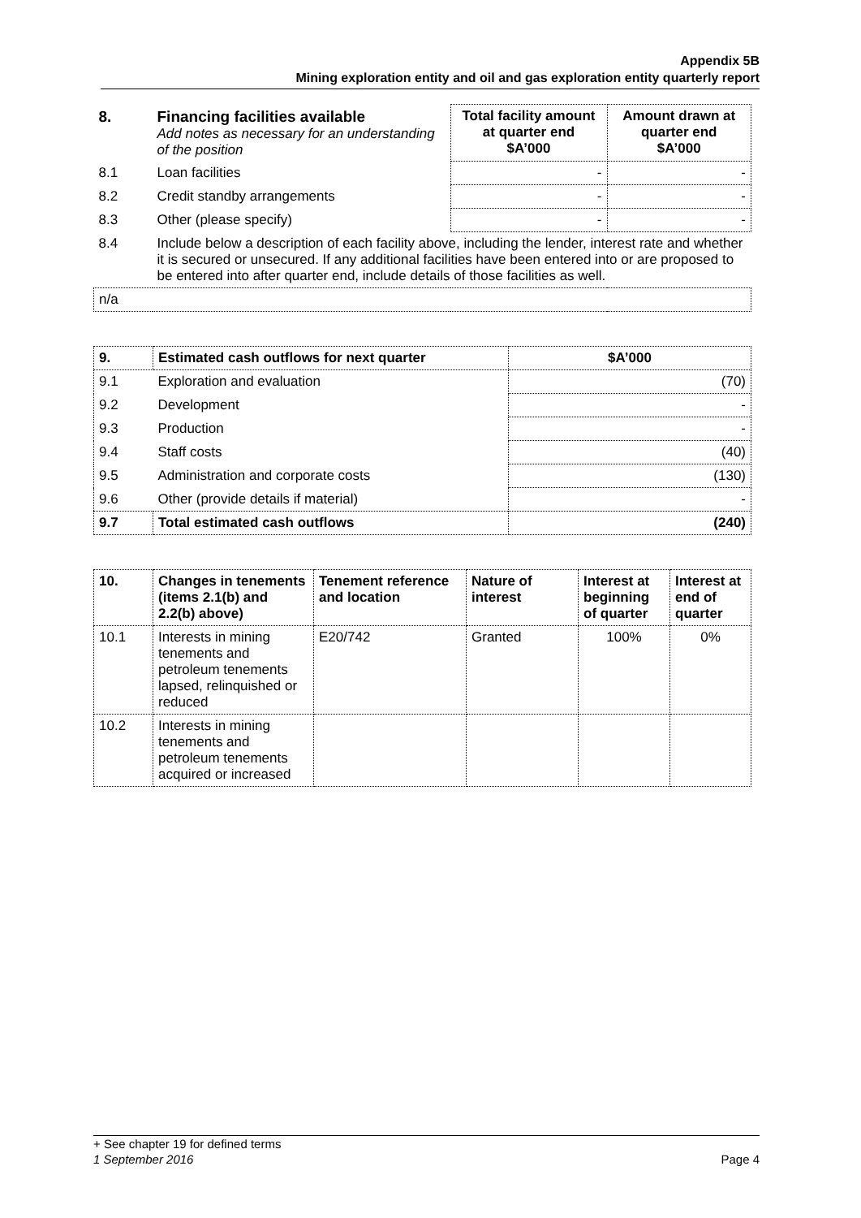Appendix 5B
Mining exploration entity and oil and gas exploration entity quarterly report
| 8. | Financing facilities available Add notes as necessary for an understanding of the position | Total facility amount at quarter end $A’000 | Amount drawn at quarter end $A’000 |
| 8.1 | Loan facilities | - | - |
| 8.2 | Credit standby arrangements | - | - |
| 8.3 | Other (please specify) | - | - |
| 8.4 | Include below a description of each facility above, including the lender, interest rate and whether it is secured or unsecured. If any additional facilities have been entered into or are proposed to be entered into after quarter end, include details of those facilities as well. | | |
| n/a | | | |
| 9. | Estimated cash outflows for next quarter | $A’000 |
| --- | --- | --- |
| 9.1 | Exploration and evaluation | (70) |
| 9.2 | Development | - |
| 9.3 | Production | - |
| 9.4 | Staff costs | (40) |
| 9.5 | Administration and corporate costs | (130) |
| 9.6 | Other (provide details if material) | - |
| 9.7 | Total estimated cash outflows | (240) |
| 10. | Changes in tenements (items 2.1(b) and 2.2(b) above) | Tenement reference and location | Nature of interest | Interest at beginning of quarter | Interest at end of quarter |
| --- | --- | --- | --- | --- | --- |
| 10.1 | Interests in mining tenements and petroleum tenements lapsed, relinquished or reduced | E20/742 | Granted | 100% | 0% |
| 10.2 | Interests in mining tenements and petroleum tenements acquired or increased | | | | |
+ See chapter 19 for defined terms
1 September 2016 Page 4